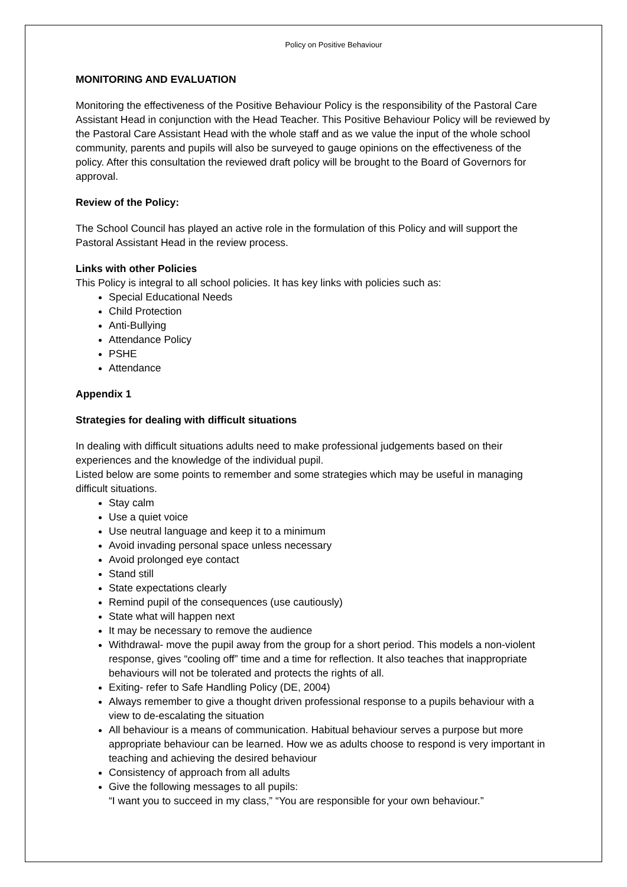Policy on Positive Behaviour
MONITORING AND EVALUATION
Monitoring the effectiveness of the Positive Behaviour Policy is the responsibility of the Pastoral Care Assistant Head in conjunction with the Head Teacher. This Positive Behaviour Policy will be reviewed by the Pastoral Care Assistant Head with the whole staff and as we value the input of the whole school community, parents and pupils will also be surveyed to gauge opinions on the effectiveness of the policy. After this consultation the reviewed draft policy will be brought to the Board of Governors for approval.
Review of the Policy:
The School Council has played an active role in the formulation of this Policy and will support the Pastoral Assistant Head in the review process.
Links with other Policies
This Policy is integral to all school policies. It has key links with policies such as:
Special Educational Needs
Child Protection
Anti-Bullying
Attendance Policy
PSHE
Attendance
Appendix 1
Strategies for dealing with difficult situations
In dealing with difficult situations adults need to make professional judgements based on their experiences and the knowledge of the individual pupil.
Listed below are some points to remember and some strategies which may be useful in managing difficult situations.
Stay calm
Use a quiet voice
Use neutral language and keep it to a minimum
Avoid invading personal space unless necessary
Avoid prolonged eye contact
Stand still
State expectations clearly
Remind pupil of the consequences (use cautiously)
State what will happen next
It may be necessary to remove the audience
Withdrawal- move the pupil away from the group for a short period. This models a non-violent response, gives “cooling off” time and a time for reflection. It also teaches that inappropriate behaviours will not be tolerated and protects the rights of all.
Exiting- refer to Safe Handling Policy (DE, 2004)
Always remember to give a thought driven professional response to a pupils behaviour with a view to de-escalating the situation
All behaviour is a means of communication. Habitual behaviour serves a purpose but more appropriate behaviour can be learned. How we as adults choose to respond is very important in teaching and achieving the desired behaviour
Consistency of approach from all adults
Give the following messages to all pupils:
“I want you to succeed in my class,” “You are responsible for your own behaviour.”